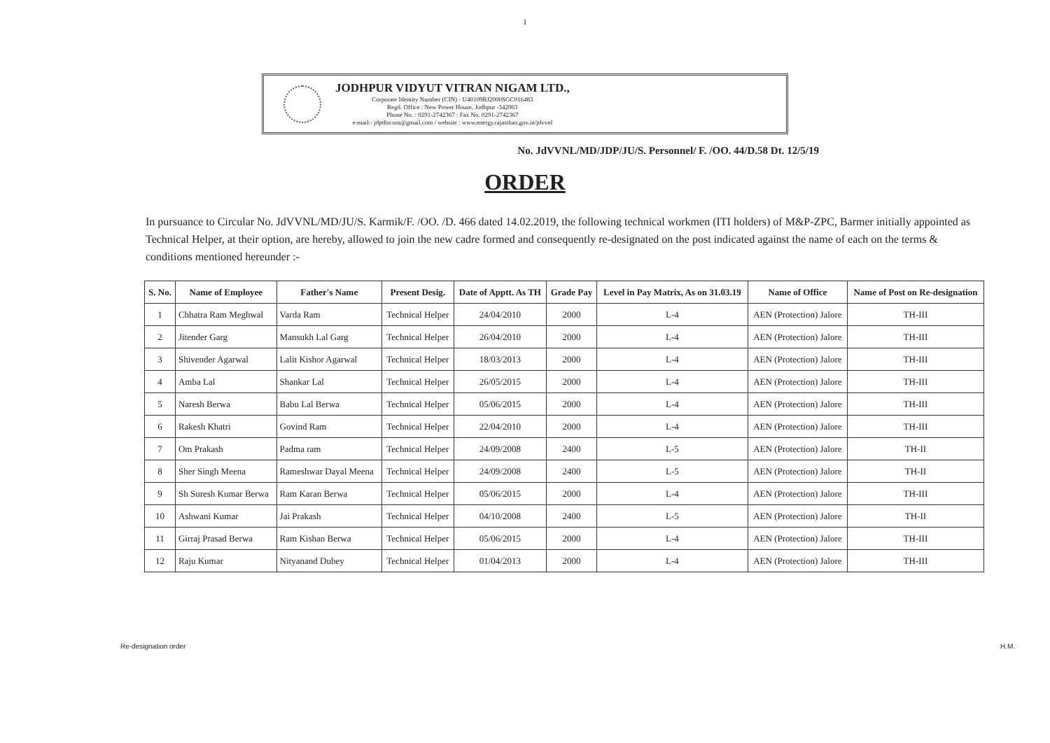1
JODHPUR VIDYUT VITRAN NIGAM LTD.,
Corporate Identity Number (CIN) - U40109RJ2000SGC016483
Regd. Office : New Power House, Jodhpur -342003
Phone No. : 0291-2742367 : Fax No. 0291-2742367
e-mail:- jdpdiscom@gmail.com / website : www.energy.rajasthan.gov.in/jdvvnl
No. JdVVNL/MD/JDP/JU/S. Personnel/ F. /OO. 44/D.58 Dt. 12/5/19
ORDER
In pursuance to Circular No. JdVVNL/MD/JU/S. Karmik/F. /OO. /D. 466 dated 14.02.2019, the following technical workmen (ITI holders) of M&P-ZPC, Barmer initially appointed as Technical Helper, at their option, are hereby, allowed to join the new cadre formed and consequently re-designated on the post indicated against the name of each on the terms & conditions mentioned hereunder :-
| S. No. | Name of Employee | Father's Name | Present Desig. | Date of Apptt. As TH | Grade Pay | Level in Pay Matrix, As on 31.03.19 | Name of Office | Name of Post on Re-designation |
| --- | --- | --- | --- | --- | --- | --- | --- | --- |
| 1 | Chhatra Ram Meghwal | Varda Ram | Technical Helper | 24/04/2010 | 2000 | L-4 | AEN (Protection) Jalore | TH-III |
| 2 | Jitender Garg | Mansukh Lal Garg | Technical Helper | 26/04/2010 | 2000 | L-4 | AEN (Protection) Jalore | TH-III |
| 3 | Shivender Agarwal | Lalit Kishor Agarwal | Technical Helper | 18/03/2013 | 2000 | L-4 | AEN (Protection) Jalore | TH-III |
| 4 | Amba Lal | Shankar Lal | Technical Helper | 26/05/2015 | 2000 | L-4 | AEN (Protection) Jalore | TH-III |
| 5 | Naresh Berwa | Babu Lal Berwa | Technical Helper | 05/06/2015 | 2000 | L-4 | AEN (Protection) Jalore | TH-III |
| 6 | Rakesh Khatri | Govind Ram | Technical Helper | 22/04/2010 | 2000 | L-4 | AEN (Protection) Jalore | TH-III |
| 7 | Om Prakash | Padma ram | Technical Helper | 24/09/2008 | 2400 | L-5 | AEN (Protection) Jalore | TH-II |
| 8 | Sher Singh Meena | Rameshwar Dayal Meena | Technical Helper | 24/09/2008 | 2400 | L-5 | AEN (Protection) Jalore | TH-II |
| 9 | Sh Suresh Kumar Berwa | Ram Karan Berwa | Technical Helper | 05/06/2015 | 2000 | L-4 | AEN (Protection) Jalore | TH-III |
| 10 | Ashwani Kumar | Jai Prakash | Technical Helper | 04/10/2008 | 2400 | L-5 | AEN (Protection) Jalore | TH-II |
| 11 | Girraj Prasad Berwa | Ram Kishan Berwa | Technical Helper | 05/06/2015 | 2000 | L-4 | AEN (Protection) Jalore | TH-III |
| 12 | Raju Kumar | Nityanand Dubey | Technical Helper | 01/04/2013 | 2000 | L-4 | AEN (Protection) Jalore | TH-III |
Re-designation order H.M.